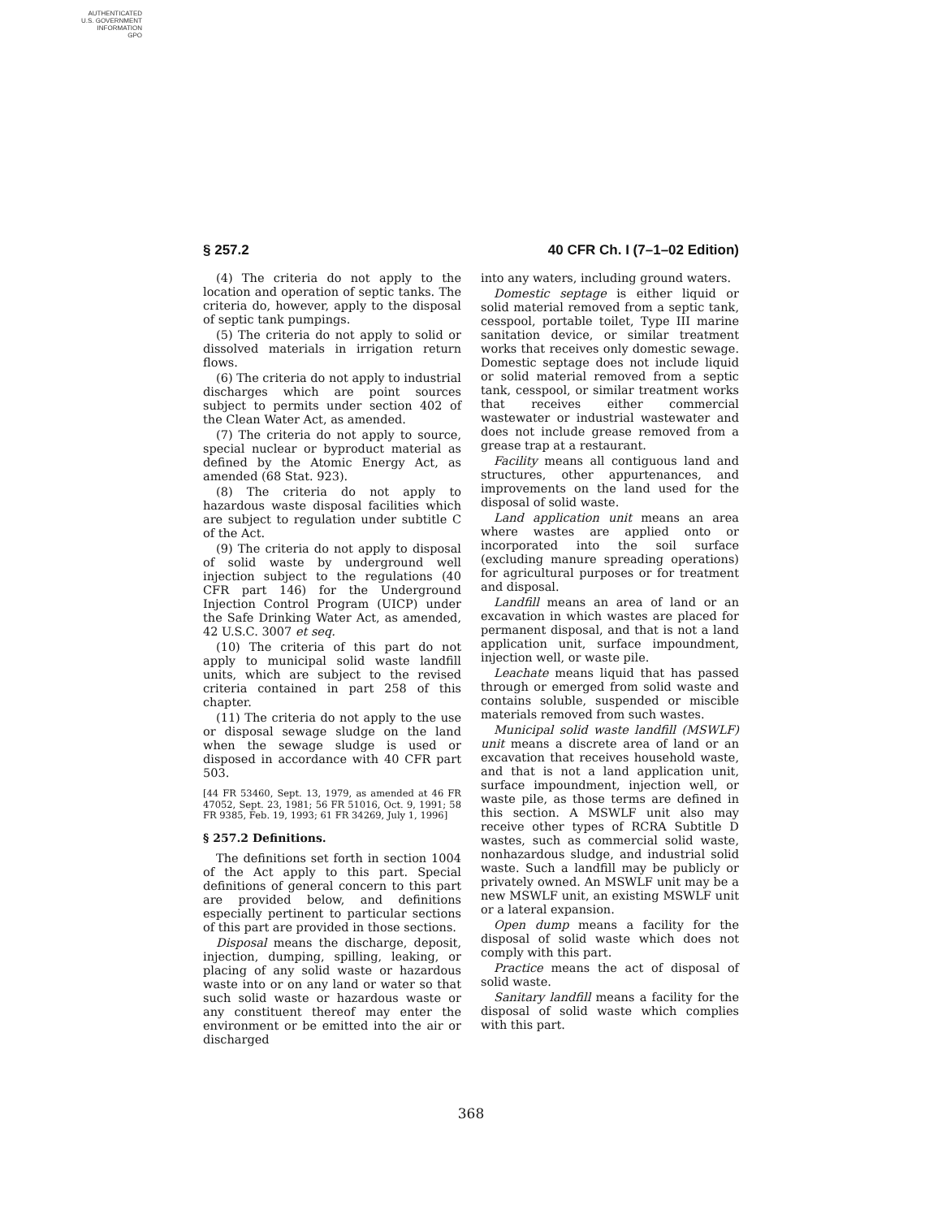AUTHENTICATED
U.S. GOVERNMENT
INFORMATION
GPO
§ 257.2 40 CFR Ch. I (7–1–02 Edition)
(4) The criteria do not apply to the location and operation of septic tanks. The criteria do, however, apply to the disposal of septic tank pumpings.
(5) The criteria do not apply to solid or dissolved materials in irrigation return flows.
(6) The criteria do not apply to industrial discharges which are point sources subject to permits under section 402 of the Clean Water Act, as amended.
(7) The criteria do not apply to source, special nuclear or byproduct material as defined by the Atomic Energy Act, as amended (68 Stat. 923).
(8) The criteria do not apply to hazardous waste disposal facilities which are subject to regulation under subtitle C of the Act.
(9) The criteria do not apply to disposal of solid waste by underground well injection subject to the regulations (40 CFR part 146) for the Underground Injection Control Program (UICP) under the Safe Drinking Water Act, as amended, 42 U.S.C. 3007 et seq.
(10) The criteria of this part do not apply to municipal solid waste landfill units, which are subject to the revised criteria contained in part 258 of this chapter.
(11) The criteria do not apply to the use or disposal sewage sludge on the land when the sewage sludge is used or disposed in accordance with 40 CFR part 503.
[44 FR 53460, Sept. 13, 1979, as amended at 46 FR 47052, Sept. 23, 1981; 56 FR 51016, Oct. 9, 1991; 58 FR 9385, Feb. 19, 1993; 61 FR 34269, July 1, 1996]
§ 257.2 Definitions.
The definitions set forth in section 1004 of the Act apply to this part. Special definitions of general concern to this part are provided below, and definitions especially pertinent to particular sections of this part are provided in those sections.
Disposal means the discharge, deposit, injection, dumping, spilling, leaking, or placing of any solid waste or hazardous waste into or on any land or water so that such solid waste or hazardous waste or any constituent thereof may enter the environment or be emitted into the air or discharged
into any waters, including ground waters.
Domestic septage is either liquid or solid material removed from a septic tank, cesspool, portable toilet, Type III marine sanitation device, or similar treatment works that receives only domestic sewage. Domestic septage does not include liquid or solid material removed from a septic tank, cesspool, or similar treatment works that receives either commercial wastewater or industrial wastewater and does not include grease removed from a grease trap at a restaurant.
Facility means all contiguous land and structures, other appurtenances, and improvements on the land used for the disposal of solid waste.
Land application unit means an area where wastes are applied onto or incorporated into the soil surface (excluding manure spreading operations) for agricultural purposes or for treatment and disposal.
Landfill means an area of land or an excavation in which wastes are placed for permanent disposal, and that is not a land application unit, surface impoundment, injection well, or waste pile.
Leachate means liquid that has passed through or emerged from solid waste and contains soluble, suspended or miscible materials removed from such wastes.
Municipal solid waste landfill (MSWLF) unit means a discrete area of land or an excavation that receives household waste, and that is not a land application unit, surface impoundment, injection well, or waste pile, as those terms are defined in this section. A MSWLF unit also may receive other types of RCRA Subtitle D wastes, such as commercial solid waste, nonhazardous sludge, and industrial solid waste. Such a landfill may be publicly or privately owned. An MSWLF unit may be a new MSWLF unit, an existing MSWLF unit or a lateral expansion.
Open dump means a facility for the disposal of solid waste which does not comply with this part.
Practice means the act of disposal of solid waste.
Sanitary landfill means a facility for the disposal of solid waste which complies with this part.
368